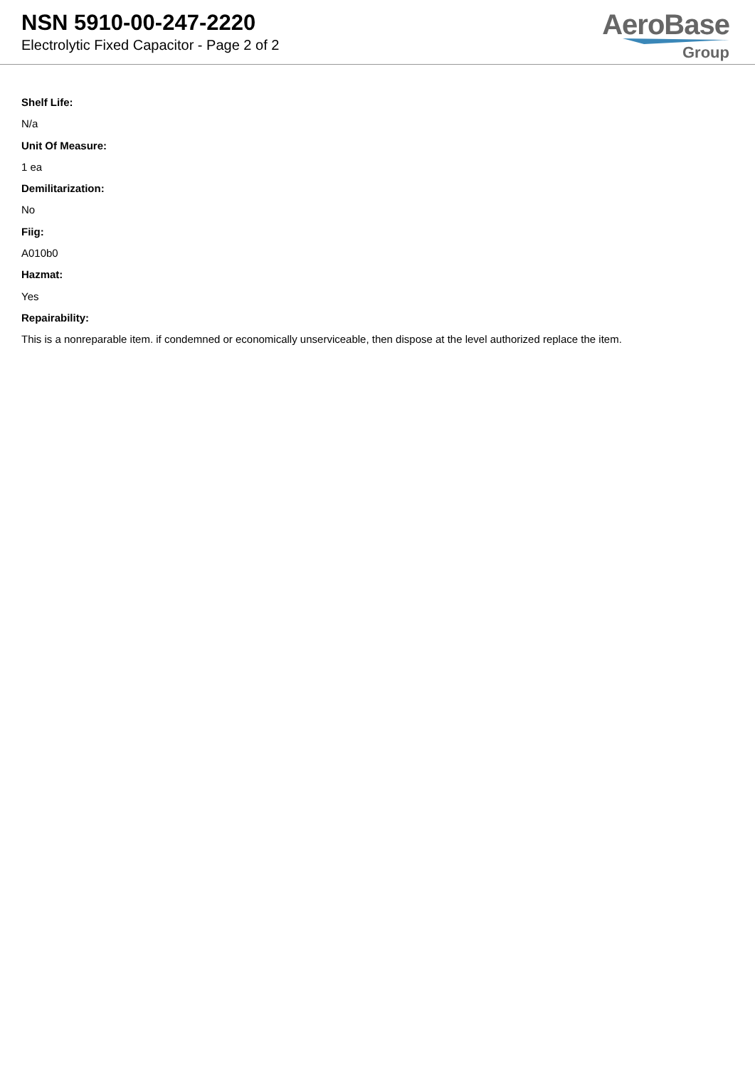NSN 5910-00-247-2220
Electrolytic Fixed Capacitor - Page 2 of 2
AeroBase
Group
Shelf Life:
N/a
Unit Of Measure:
1 ea
Demilitarization:
No
Fiig:
A010b0
Hazmat:
Yes
Repairability:
This is a nonreparable item. if condemned or economically unserviceable, then dispose at the level authorized replace the item.